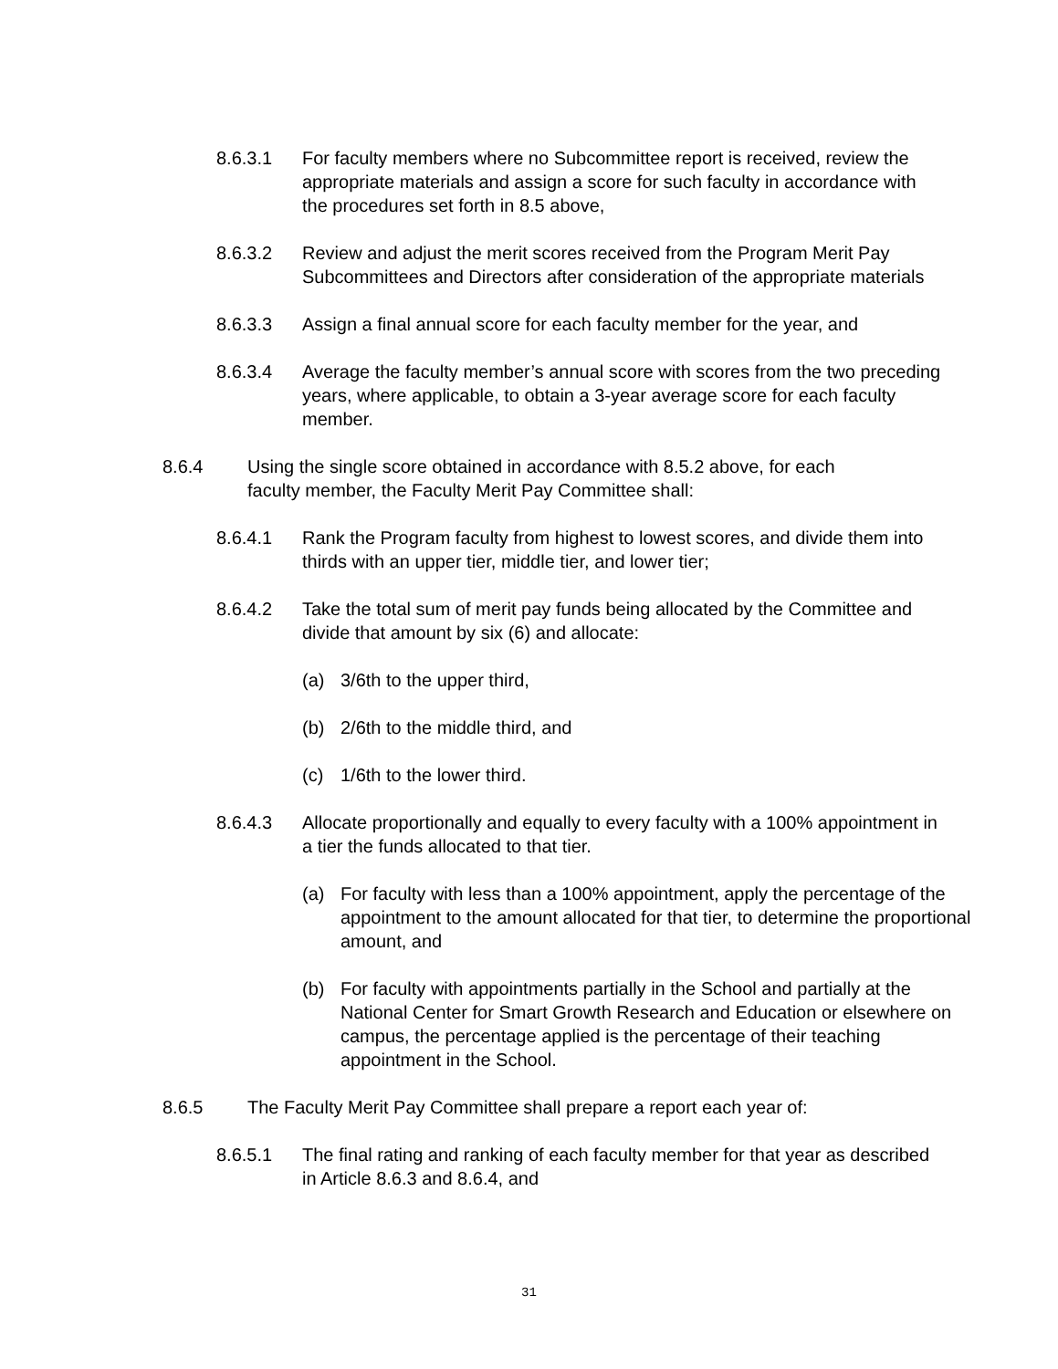8.6.3.1 For faculty members where no Subcommittee report is received, review the appropriate materials and assign a score for such faculty in accordance with the procedures set forth in 8.5 above,
8.6.3.2 Review and adjust the merit scores received from the Program Merit Pay Subcommittees and Directors after consideration of the appropriate materials
8.6.3.3 Assign a final annual score for each faculty member for the year, and
8.6.3.4 Average the faculty member’s annual score with scores from the two preceding years, where applicable, to obtain a 3-year average score for each faculty member.
8.6.4 Using the single score obtained in accordance with 8.5.2 above, for each faculty member, the Faculty Merit Pay Committee shall:
8.6.4.1 Rank the Program faculty from highest to lowest scores, and divide them into thirds with an upper tier, middle tier, and lower tier;
8.6.4.2 Take the total sum of merit pay funds being allocated by the Committee and divide that amount by six (6) and allocate:
(a) 3/6th to the upper third,
(b) 2/6th to the middle third, and
(c) 1/6th to the lower third.
8.6.4.3 Allocate proportionally and equally to every faculty with a 100% appointment in a tier the funds allocated to that tier.
(a) For faculty with less than a 100% appointment, apply the percentage of the appointment to the amount allocated for that tier, to determine the proportional amount, and
(b) For faculty with appointments partially in the School and partially at the National Center for Smart Growth Research and Education or elsewhere on campus, the percentage applied is the percentage of their teaching appointment in the School.
8.6.5 The Faculty Merit Pay Committee shall prepare a report each year of:
8.6.5.1 The final rating and ranking of each faculty member for that year as described in Article 8.6.3 and 8.6.4, and
31